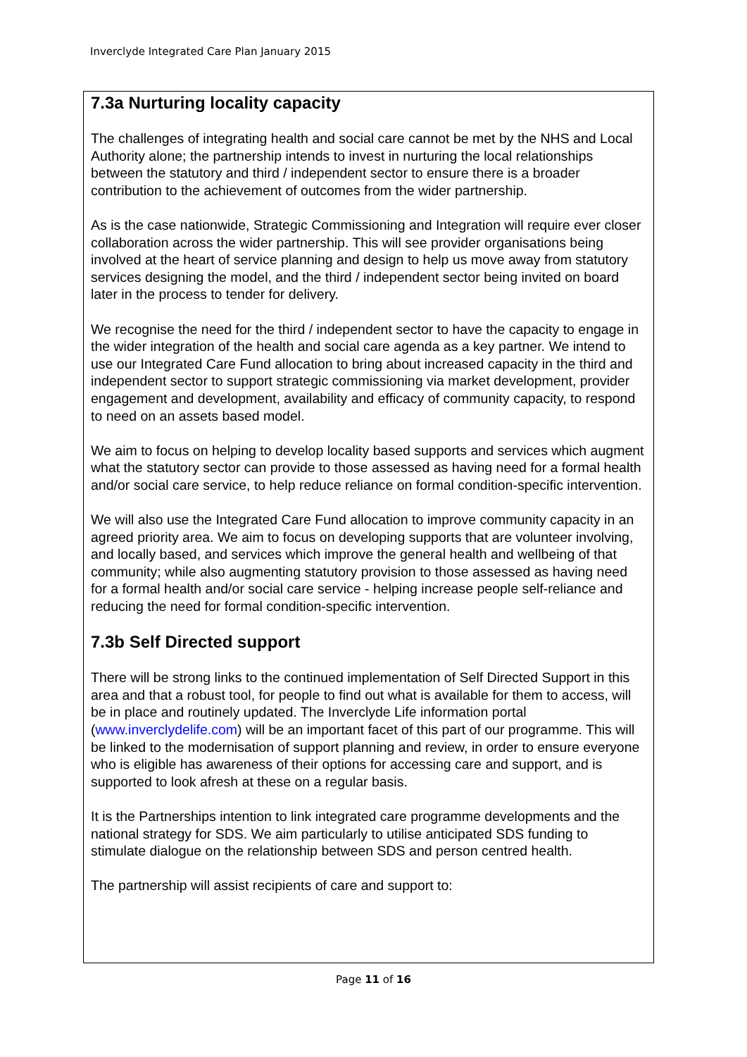Inverclyde Integrated Care Plan January 2015
7.3a Nurturing locality capacity
The challenges of integrating health and social care cannot be met by the NHS and Local Authority alone; the partnership intends to invest in nurturing the local relationships between the statutory and third / independent sector to ensure there is a broader contribution to the achievement of outcomes from the wider partnership.
As is the case nationwide, Strategic Commissioning and Integration will require ever closer collaboration across the wider partnership. This will see provider organisations being involved at the heart of service planning and design to help us move away from statutory services designing the model, and the third / independent sector being invited on board later in the process to tender for delivery.
We recognise the need for the third / independent sector to have the capacity to engage in the wider integration of the health and social care agenda as a key partner. We intend to use our Integrated Care Fund allocation to bring about increased capacity in the third and independent sector to support strategic commissioning via market development, provider engagement and development, availability and efficacy of community capacity, to respond to need on an assets based model.
We aim to focus on helping to develop locality based supports and services which augment what the statutory sector can provide to those assessed as having need for a formal health and/or social care service, to help reduce reliance on formal condition-specific intervention.
We will also use the Integrated Care Fund allocation to improve community capacity in an agreed priority area. We aim to focus on developing supports that are volunteer involving, and locally based, and services which improve the general health and wellbeing of that community; while also augmenting statutory provision to those assessed as having need for a formal health and/or social care service - helping increase people self-reliance and reducing the need for formal condition-specific intervention.
7.3b Self Directed support
There will be strong links to the continued implementation of Self Directed Support in this area and that a robust tool, for people to find out what is available for them to access, will be in place and routinely updated. The Inverclyde Life information portal (www.inverclydelife.com) will be an important facet of this part of our programme. This will be linked to the modernisation of support planning and review, in order to ensure everyone who is eligible has awareness of their options for accessing care and support, and is supported to look afresh at these on a regular basis.
It is the Partnerships intention to link integrated care programme developments and the national strategy for SDS. We aim particularly to utilise anticipated SDS funding to stimulate dialogue on the relationship between SDS and person centred health.
The partnership will assist recipients of care and support to:
Page 11 of 16